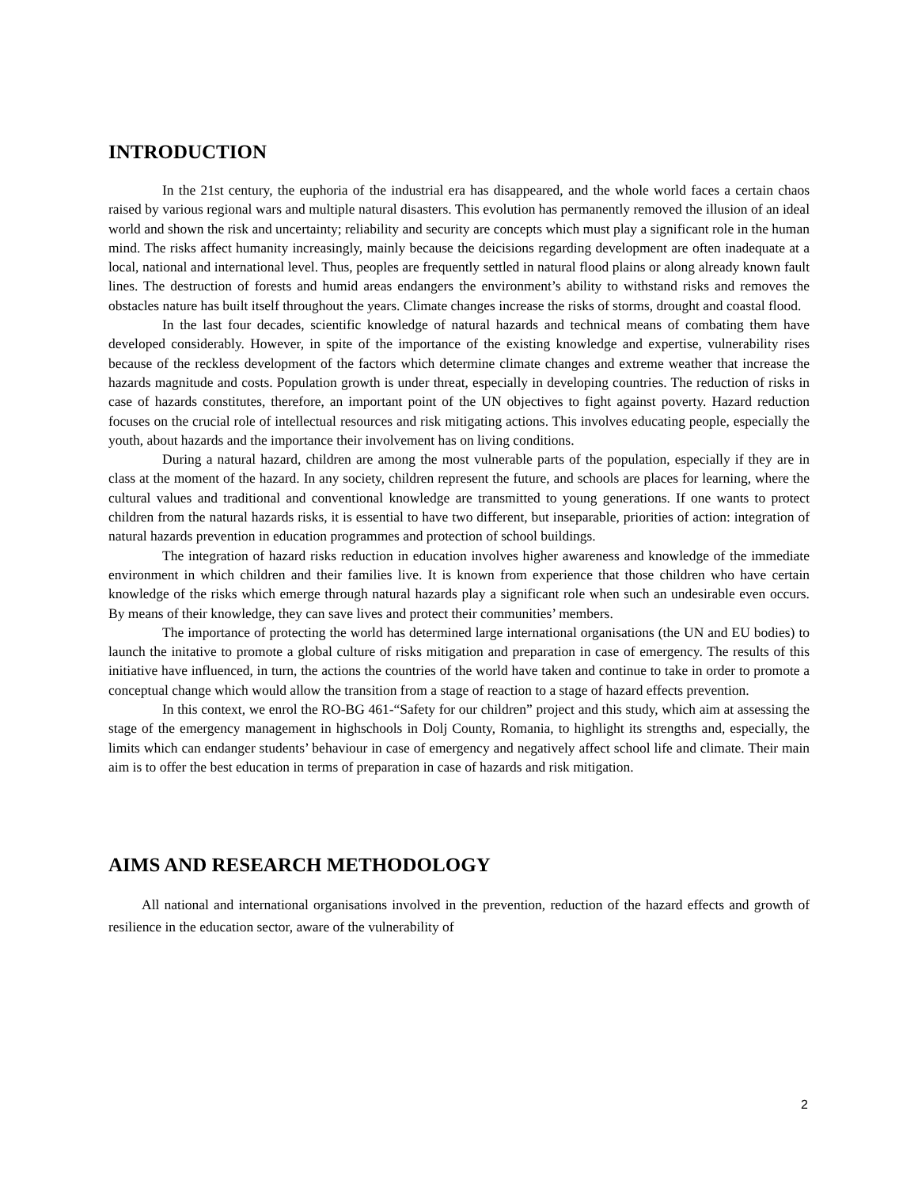INTRODUCTION
In the 21st century, the euphoria of the industrial era has disappeared, and the whole world faces a certain chaos raised by various regional wars and multiple natural disasters. This evolution has permanently removed the illusion of an ideal world and shown the risk and uncertainty; reliability and security are concepts which must play a significant role in the human mind. The risks affect humanity increasingly, mainly because the deicisions regarding development are often inadequate at a local, national and international level. Thus, peoples are frequently settled in natural flood plains or along already known fault lines. The destruction of forests and humid areas endangers the environment’s ability to withstand risks and removes the obstacles nature has built itself throughout the years. Climate changes increase the risks of storms, drought and coastal flood.
In the last four decades, scientific knowledge of natural hazards and technical means of combating them have developed considerably. However, in spite of the importance of the existing knowledge and expertise, vulnerability rises because of the reckless development of the factors which determine climate changes and extreme weather that increase the hazards magnitude and costs. Population growth is under threat, especially in developing countries. The reduction of risks in case of hazards constitutes, therefore, an important point of the UN objectives to fight against poverty. Hazard reduction focuses on the crucial role of intellectual resources and risk mitigating actions. This involves educating people, especially the youth, about hazards and the importance their involvement has on living conditions.
During a natural hazard, children are among the most vulnerable parts of the population, especially if they are in class at the moment of the hazard. In any society, children represent the future, and schools are places for learning, where the cultural values and traditional and conventional knowledge are transmitted to young generations. If one wants to protect children from the natural hazards risks, it is essential to have two different, but inseparable, priorities of action: integration of natural hazards prevention in education programmes and protection of school buildings.
The integration of hazard risks reduction in education involves higher awareness and knowledge of the immediate environment in which children and their families live. It is known from experience that those children who have certain knowledge of the risks which emerge through natural hazards play a significant role when such an undesirable even occurs. By means of their knowledge, they can save lives and protect their communities’ members.
The importance of protecting the world has determined large international organisations (the UN and EU bodies) to launch the initative to promote a global culture of risks mitigation and preparation in case of emergency. The results of this initiative have influenced, in turn, the actions the countries of the world have taken and continue to take in order to promote a conceptual change which would allow the transition from a stage of reaction to a stage of hazard effects prevention.
In this context, we enrol the RO-BG 461-“Safety for our children” project and this study, which aim at assessing the stage of the emergency management in highschools in Dolj County, Romania, to highlight its strengths and, especially, the limits which can endanger students’ behaviour in case of emergency and negatively affect school life and climate. Their main aim is to offer the best education in terms of preparation in case of hazards and risk mitigation.
AIMS AND RESEARCH METHODOLOGY
All national and international organisations involved in the prevention, reduction of the hazard effects and growth of resilience in the education sector, aware of the vulnerability of
2